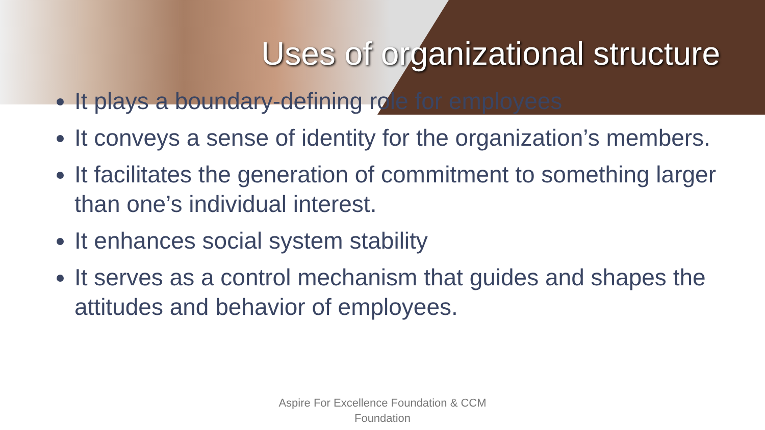Uses of organizational structure
It plays a boundary-defining role for employees
It conveys a sense of identity for the organization’s members.
It facilitates the generation of commitment to something larger than one’s individual interest.
It enhances social system stability
It serves as a control mechanism that guides and shapes the attitudes and behavior of employees.
Aspire For Excellence Foundation & CCM
Foundation